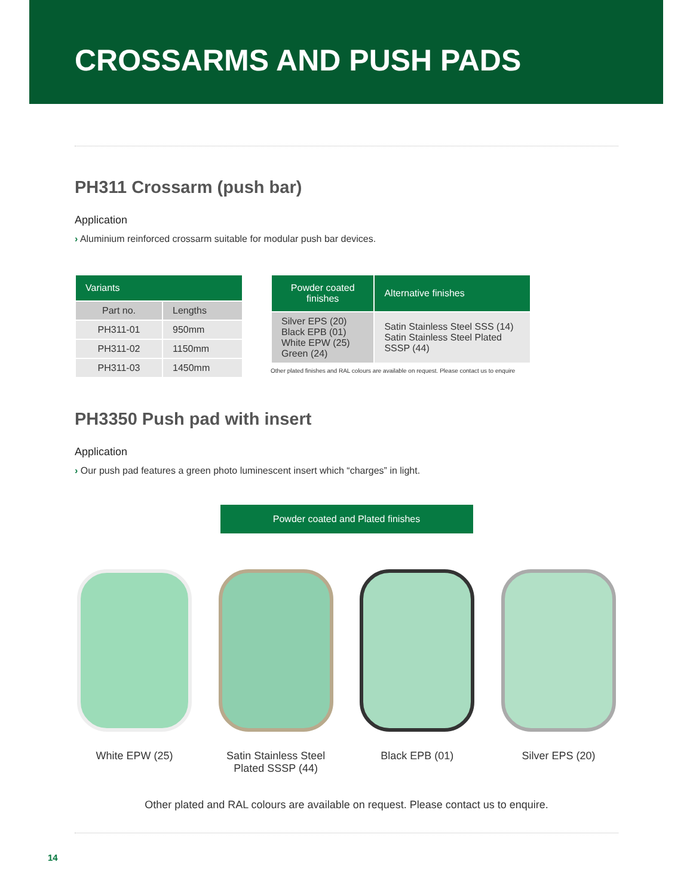CROSSARMS AND PUSH PADS
PH311 Crossarm (push bar)
Application
› Aluminium reinforced crossarm suitable for modular push bar devices.
| Variants | |
| --- | --- |
| Part no. | Lengths |
| PH311-01 | 950mm |
| PH311-02 | 1150mm |
| PH311-03 | 1450mm |
| Powder coated finishes | Alternative finishes |
| --- | --- |
| Silver EPS (20) Black EPB (01) White EPW (25) Green (24) | Satin Stainless Steel SSS (14) Satin Stainless Steel Plated SSSP (44) |
Other plated finishes and RAL colours are available on request. Please contact us to enquire
PH3350 Push pad with insert
Application
› Our push pad features a green photo luminescent insert which “charges” in light.
Powder coated and Plated finishes
White EPW (25) Satin Stainless Steel Plated SSSP (44)
Black EPB (01) Silver EPS (20)
Other plated and RAL colours are available on request. Please contact us to enquire.
14